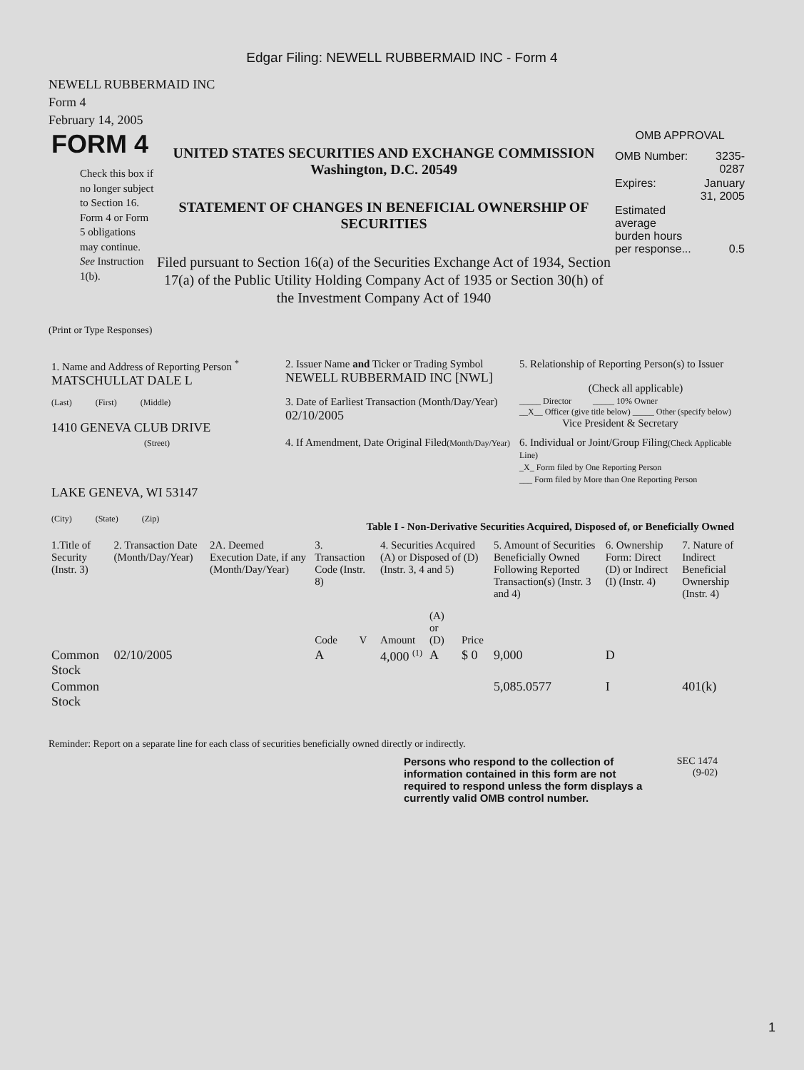Edgar Filing: NEWELL RUBBERMAID INC - Form 4
NEWELL RUBBERMAID INC
Form 4
February 14, 2005
FORM 4
Check this box if no longer subject to Section 16. Form 4 or Form 5 obligations may continue. See Instruction 1(b).
UNITED STATES SECURITIES AND EXCHANGE COMMISSION
Washington, D.C. 20549
STATEMENT OF CHANGES IN BENEFICIAL OWNERSHIP OF SECURITIES
Filed pursuant to Section 16(a) of the Securities Exchange Act of 1934, Section 17(a) of the Public Utility Holding Company Act of 1935 or Section 30(h) of the Investment Company Act of 1940
OMB APPROVAL
| OMB Number: | 3235-0287 |
| Expires: | January 31, 2005 |
| Estimated average burden hours per response... | 0.5 |
(Print or Type Responses)
| 1. Name and Address of Reporting Person <sup>*</sup> MATSCHULLAT DALE L | 2. Issuer Name and Ticker or Trading Symbol NEWELL RUBBERMAID INC [NWL] | 5. Relationship of Reporting Person(s) to Issuer (Check all applicable) |
| (Last) (First) (Middle) 1410 GENEVA CLUB DRIVE | 3. Date of Earliest Transaction (Month/Day/Year) 02/10/2005 | _____ Director _____ 10% Owner __X__ Officer (give title below) _____ Other (specify below) Vice President & Secretary |
| (Street) LAKE GENEVA, WI 53147 (City) (State) (Zip) | 4. If Amendment, Date Original Filed (Month/Day/Year) | 6. Individual or Joint/Group Filing (Check Applicable Line) _X_ Form filed by One Reporting Person ___ Form filed by More than One Reporting Person |
Table I - Non-Derivative Securities Acquired, Disposed of, or Beneficially Owned
| 1.Title of Security (Instr. 3) | 2. Transaction Date (Month/Day/Year) | 2A. Deemed Execution Date, if any (Month/Day/Year) | 3. Transaction Code (Instr. 8) | | 4. Securities Acquired (A) or Disposed of (D) (Instr. 3, 4 and 5) | | | 5. Amount of Securities Beneficially Owned Following Reported Transaction(s) (Instr. 3 and 4) | 6. Ownership Form: Direct (D) or Indirect (I) (Instr. 4) | 7. Nature of Indirect Beneficial Ownership (Instr. 4) |
| --- | --- | --- | --- | --- | --- | --- | --- | --- | --- | --- |
| | | | Code | V | Amount | (A) or (D) | Price | | | |
| Common Stock | 02/10/2005 | | A | | 4,000 <sup>(1)</sup> | A | $ 0 | 9,000 | D | |
| Common Stock | | | | | | | | 5,085.0577 | I | 401(k) |
Reminder: Report on a separate line for each class of securities beneficially owned directly or indirectly.
Persons who respond to the collection of information contained in this form are not required to respond unless the form displays a currently valid OMB control number.
SEC 1474
(9-02)
1